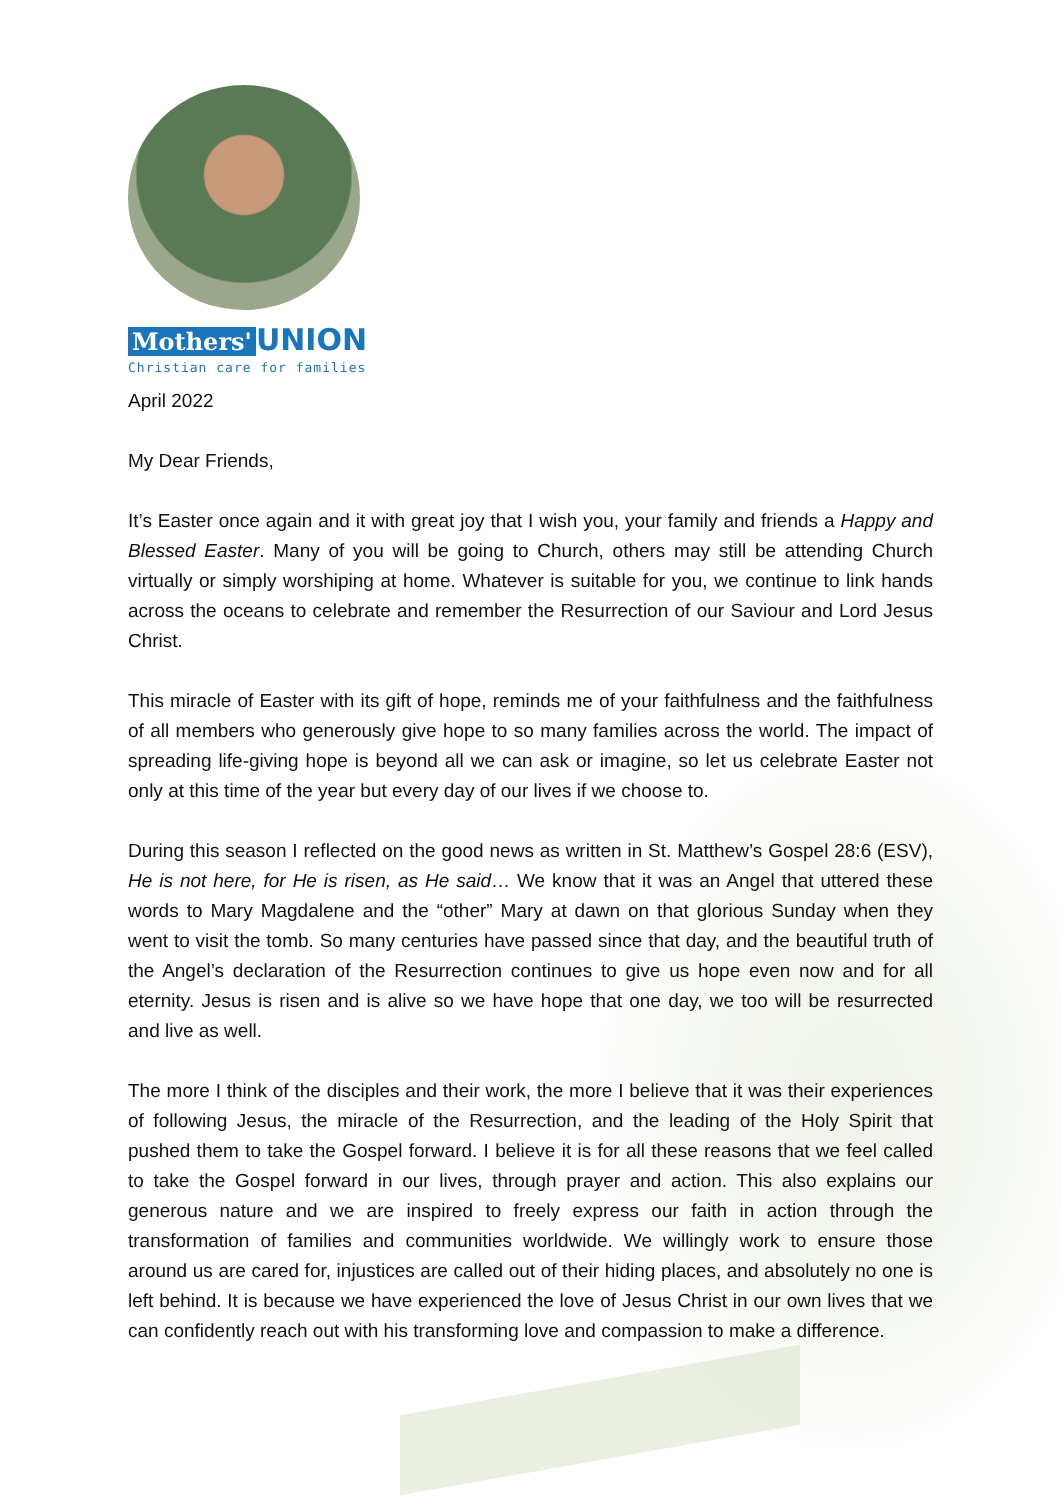Mothers' UNION
Christian care for families
April 2022
My Dear Friends,
It’s Easter once again and it with great joy that I wish you, your family and friends a Happy and Blessed Easter. Many of you will be going to Church, others may still be attending Church virtually or simply worshiping at home. Whatever is suitable for you, we continue to link hands across the oceans to celebrate and remember the Resurrection of our Saviour and Lord Jesus Christ.
This miracle of Easter with its gift of hope, reminds me of your faithfulness and the faithfulness of all members who generously give hope to so many families across the world. The impact of spreading life-giving hope is beyond all we can ask or imagine, so let us celebrate Easter not only at this time of the year but every day of our lives if we choose to.
During this season I reflected on the good news as written in St. Matthew’s Gospel 28:6 (ESV), He is not here, for He is risen, as He said… We know that it was an Angel that uttered these words to Mary Magdalene and the “other” Mary at dawn on that glorious Sunday when they went to visit the tomb. So many centuries have passed since that day, and the beautiful truth of the Angel’s declaration of the Resurrection continues to give us hope even now and for all eternity. Jesus is risen and is alive so we have hope that one day, we too will be resurrected and live as well.
The more I think of the disciples and their work, the more I believe that it was their experiences of following Jesus, the miracle of the Resurrection, and the leading of the Holy Spirit that pushed them to take the Gospel forward. I believe it is for all these reasons that we feel called to take the Gospel forward in our lives, through prayer and action. This also explains our generous nature and we are inspired to freely express our faith in action through the transformation of families and communities worldwide. We willingly work to ensure those around us are cared for, injustices are called out of their hiding places, and absolutely no one is left behind. It is because we have experienced the love of Jesus Christ in our own lives that we can confidently reach out with his transforming love and compassion to make a difference.